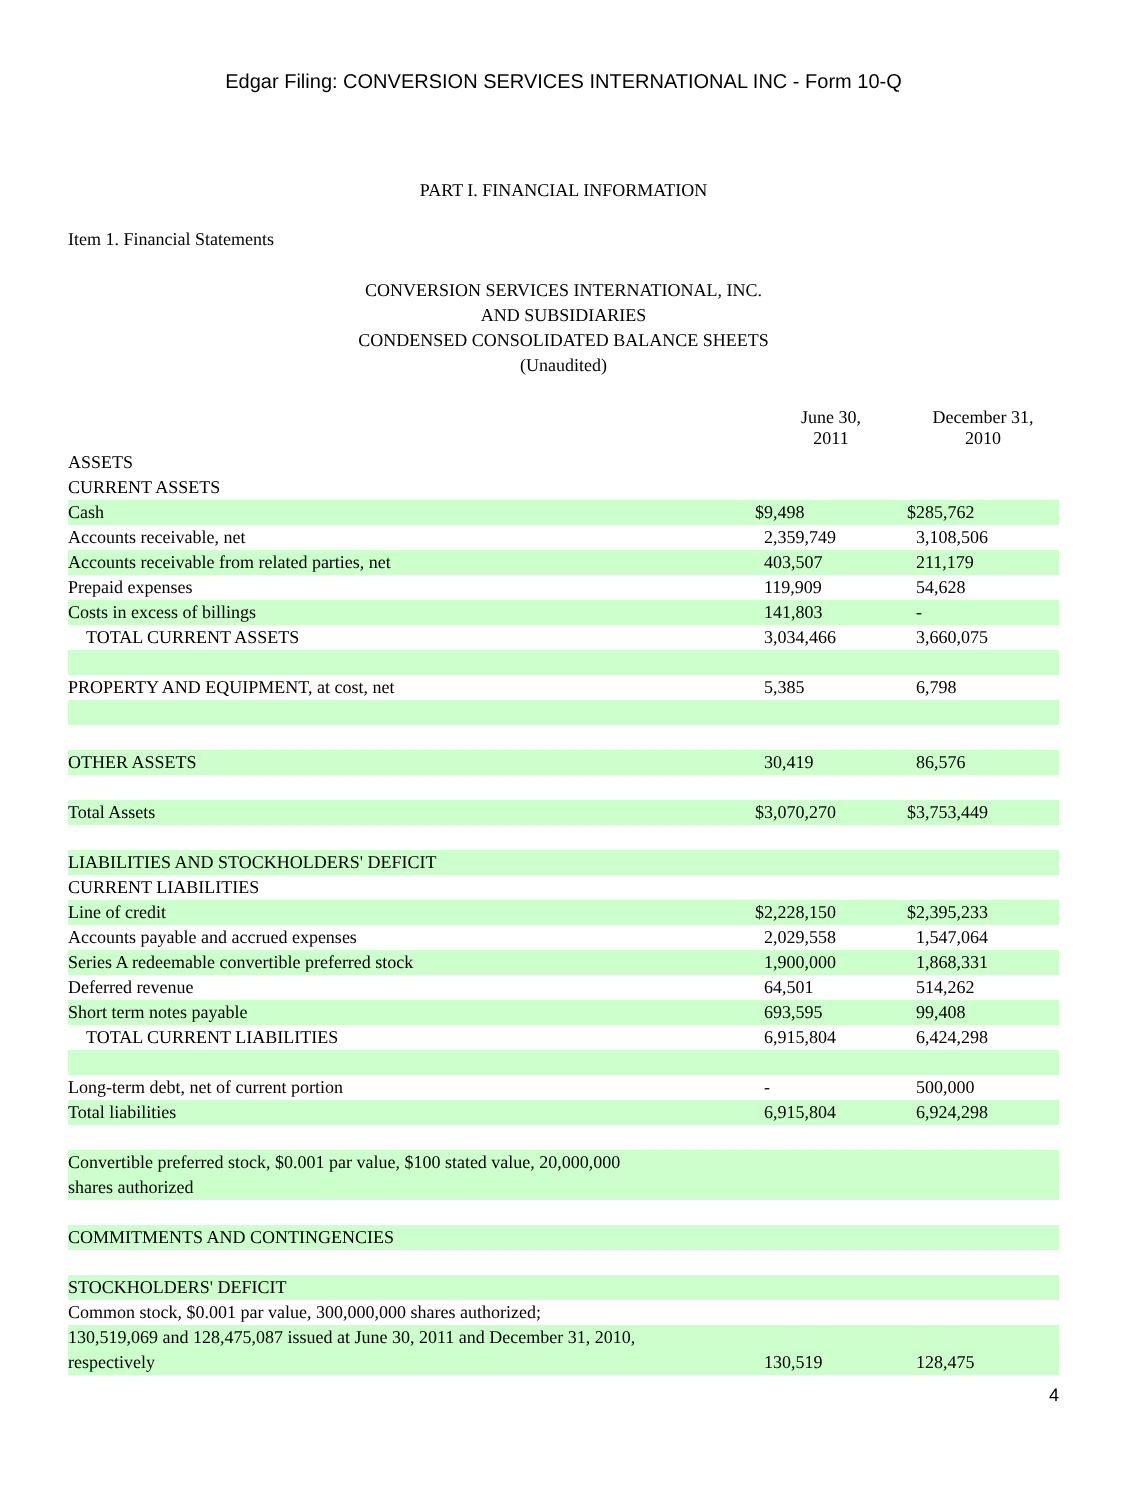Edgar Filing: CONVERSION SERVICES INTERNATIONAL INC - Form 10-Q
PART I. FINANCIAL INFORMATION
Item 1. Financial Statements
CONVERSION SERVICES INTERNATIONAL, INC.
AND SUBSIDIARIES
CONDENSED CONSOLIDATED BALANCE SHEETS
(Unaudited)
| | June 30, 2011 | December 31, 2010 |
| --- | --- | --- |
| ASSETS | | |
| CURRENT ASSETS | | |
| Cash | $9,498 | $285,762 |
| Accounts receivable, net | 2,359,749 | 3,108,506 |
| Accounts receivable from related parties, net | 403,507 | 211,179 |
| Prepaid expenses | 119,909 | 54,628 |
| Costs in excess of billings | 141,803 | - |
| TOTAL CURRENT ASSETS | 3,034,466 | 3,660,075 |
| PROPERTY AND EQUIPMENT, at cost, net | 5,385 | 6,798 |
| OTHER ASSETS | 30,419 | 86,576 |
| Total Assets | $3,070,270 | $3,753,449 |
| LIABILITIES AND STOCKHOLDERS' DEFICIT | | |
| CURRENT LIABILITIES | | |
| Line of credit | $2,228,150 | $2,395,233 |
| Accounts payable and accrued expenses | 2,029,558 | 1,547,064 |
| Series A redeemable convertible preferred stock | 1,900,000 | 1,868,331 |
| Deferred revenue | 64,501 | 514,262 |
| Short term notes payable | 693,595 | 99,408 |
| TOTAL CURRENT LIABILITIES | 6,915,804 | 6,424,298 |
| Long-term debt, net of current portion | - | 500,000 |
| Total liabilities | 6,915,804 | 6,924,298 |
| Convertible preferred stock, $0.001 par value, $100 stated value, 20,000,000 shares authorized | | |
| COMMITMENTS AND CONTINGENCIES | | |
| STOCKHOLDERS' DEFICIT | | |
| Common stock, $0.001 par value, 300,000,000 shares authorized; | | |
| 130,519,069 and 128,475,087 issued at June 30, 2011 and December 31, 2010, respectively | 130,519 | 128,475 |
4